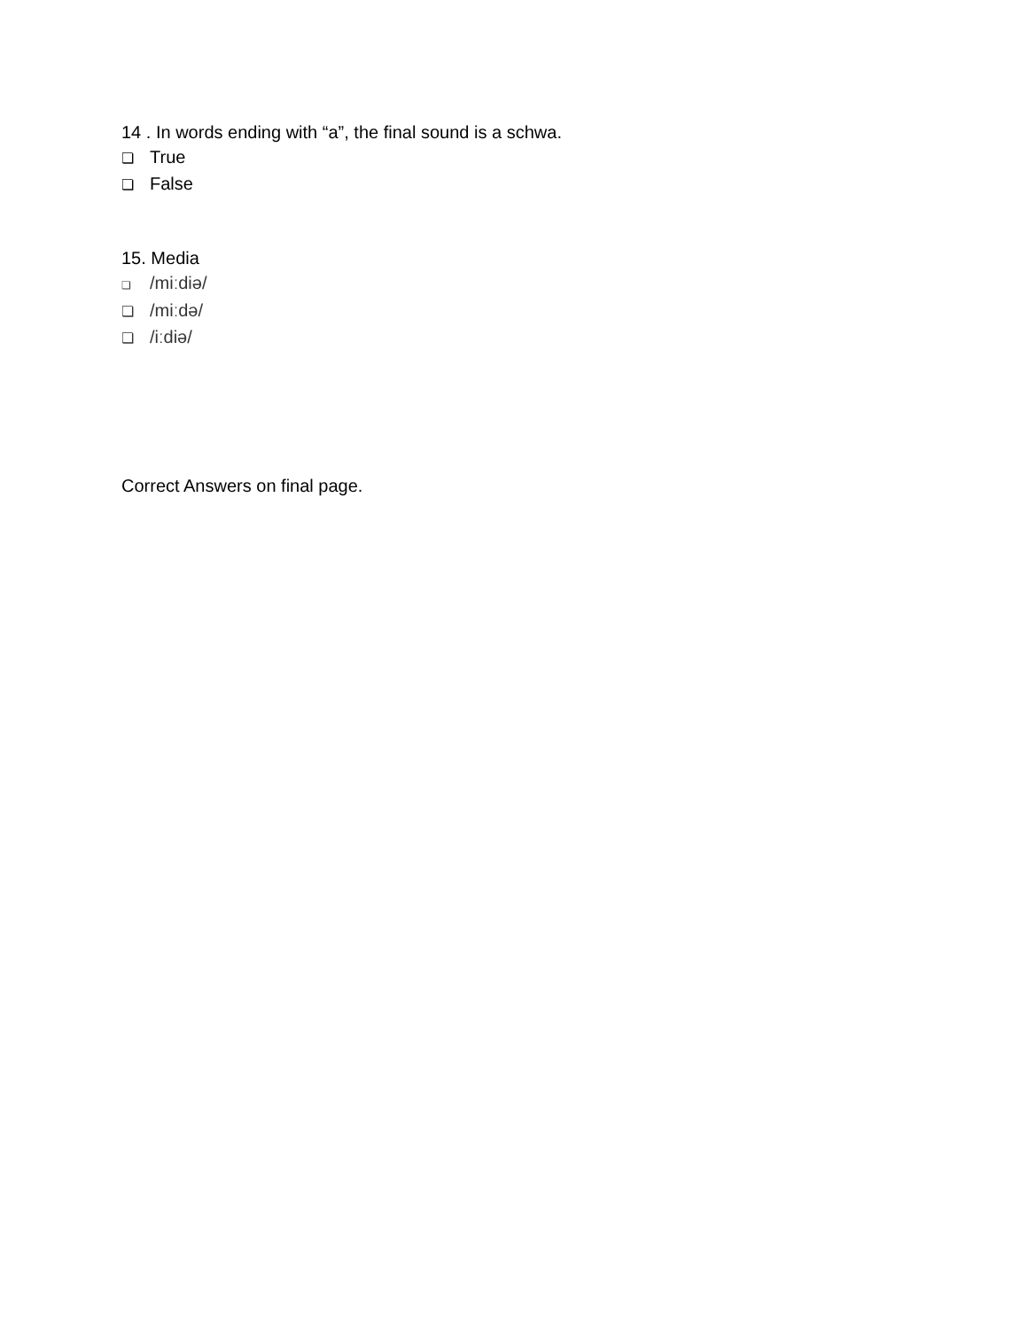14 . In words ending with “a”, the final sound is a schwa.
❏ True
❏ False
15. Media
❏ /miːdiə/
❏ /miːdə/
❏ /iːdiə/
Correct Answers on final page.